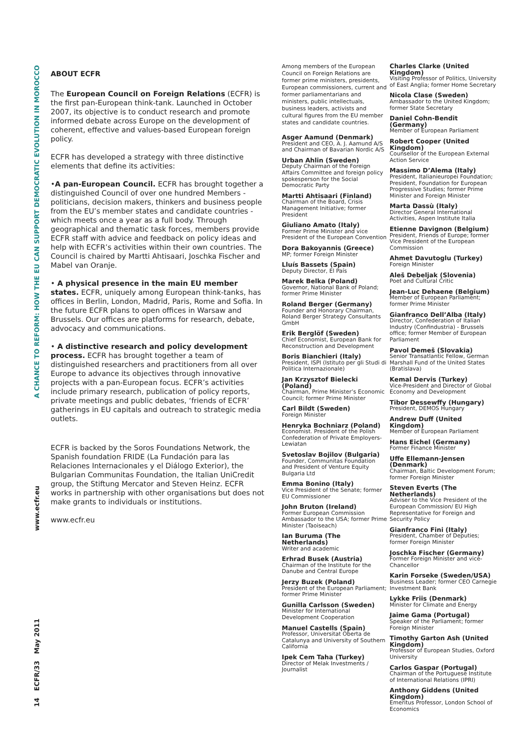A CHANCE TO REFORM: HOW THE EU CAN SUPPORT DEMOCRATIC EVOLUTION IN MOROCCO
www.ecfr.eu
14 ECFR/33 May 2011
ABOUT ECFR
The European Council on Foreign Relations (ECFR) is the first pan-European think-tank. Launched in October 2007, its objective is to conduct research and promote informed debate across Europe on the development of coherent, effective and values-based European foreign policy.
ECFR has developed a strategy with three distinctive elements that define its activities:
•A pan-European Council. ECFR has brought together a distinguished Council of over one hundred Members - politicians, decision makers, thinkers and business people from the EU’s member states and candidate countries - which meets once a year as a full body. Through geographical and thematic task forces, members provide ECFR staff with advice and feedback on policy ideas and help with ECFR’s activities within their own countries. The Council is chaired by Martti Ahtisaari, Joschka Fischer and Mabel van Oranje.
• A physical presence in the main EU member states. ECFR, uniquely among European think-tanks, has offices in Berlin, London, Madrid, Paris, Rome and Sofia. In the future ECFR plans to open offices in Warsaw and Brussels. Our offices are platforms for research, debate, advocacy and communications.
• A distinctive research and policy development process. ECFR has brought together a team of distinguished researchers and practitioners from all over Europe to advance its objectives through innovative projects with a pan-European focus. ECFR’s activities include primary research, publication of policy reports, private meetings and public debates, ‘friends of ECFR’ gatherings in EU capitals and outreach to strategic media outlets.
ECFR is backed by the Soros Foundations Network, the Spanish foundation FRIDE (La Fundación para las Relaciones Internacionales y el Diálogo Exterior), the Bulgarian Communitas Foundation, the Italian UniCredit group, the Stiftung Mercator and Steven Heinz. ECFR works in partnership with other organisations but does not make grants to individuals or institutions.
www.ecfr.eu
Among members of the European Council on Foreign Relations are former prime ministers, presidents, European commissioners, current and former parliamentarians and ministers, public intellectuals, business leaders, activists and cultural figures from the EU member states and candidate countries.
Asger Aamund (Denmark)
President and CEO, A. J. Aamund A/S and Chairman of Bavarian Nordic A/S
Urban Ahlin (Sweden)
Deputy Chairman of the Foreign Affairs Committee and foreign policy spokesperson for the Social Democratic Party
Martti Ahtisaari (Finland)
Chairman of the Board, Crisis Management Initiative; former President
Giuliano Amato (Italy)
Former Prime Minister and vice President of the European Convention
Dora Bakoyannis (Greece)
MP; former Foreign Minister
Lluís Bassets (Spain)
Deputy Director, El País
Marek Belka (Poland)
Governor, National Bank of Poland; former Prime Minister
Roland Berger (Germany)
Founder and Honorary Chairman, Roland Berger Strategy Consultants GmbH
Erik Berglöf (Sweden)
Chief Economist, European Bank for Reconstruction and Development
Boris Bianchieri (Italy)
President, ISPI (Istituto per gli Studi di Politica Internazionale)
Jan Krzysztof Bielecki (Poland)
Chairman, Prime Minister’s Economic Council; former Prime Minister
Carl Bildt (Sweden)
Foreign Minister
Henryka Bochniarz (Poland)
Economist. President of the Polish Confederation of Private Employers- Lewiatan
Svetoslav Bojilov (Bulgaria)
Founder, Communitas Foundation and President of Venture Equity Bulgaria Ltd
Emma Bonino (Italy)
Vice President of the Senate; former EU Commissioner
John Bruton (Ireland)
Former European Commission Ambassador to the USA; former Prime Minister (Taoiseach)
Ian Buruma (The Netherlands)
Writer and academic
Erhrad Busek (Austria)
Chairman of the Institute for the Danube and Central Europe
Jerzy Buzek (Poland)
President of the European Parliament; former Prime Minister
Gunilla Carlsson (Sweden)
Minister for International Development Cooperation
Manuel Castells (Spain)
Professor, Universitat Oberta de Catalunya and University of Southern California
Ipek Cem Taha (Turkey)
Director of Melak Investments / Journalist
Charles Clarke (United Kingdom)
Visiting Professor of Politics, University of East Anglia; former Home Secretary
Nicola Clase (Sweden)
Ambassador to the United Kingdom; former State Secretary
Daniel Cohn-Bendit (Germany)
Member of European Parliament
Robert Cooper (United Kingdom)
Counsellor of the European External Action Service
Massimo D’Alema (Italy)
President, Italianieuropei Foundation; President, Foundation for European Progressive Studies; former Prime Minister and Foreign Minister
Marta Dassù (Italy)
Director General International Activities, Aspen Institute Italia
Etienne Davignon (Belgium)
President, Friends of Europe; former Vice President of the European Commission
Ahmet Davutoglu (Turkey)
Foreign Minister
Aleš Debeljak (Slovenia)
Poet and Cultural Critic
Jean-Luc Dehaene (Belgium)
Member of European Parliament; former Prime Minister
Gianfranco Dell’Alba (Italy)
Director, Confederation of Italian Industry (Confindustria) - Brussels office; former Member of European Parliament
Pavol Demeš (Slovakia)
Senior Transatlantic Fellow, German Marshall Fund of the United States (Bratislava)
Kemal Dervis (Turkey)
Vice-President and Director of Global Economy and Development
Tibor Dessewffy (Hungary)
President, DEMOS Hungary
Andrew Duff (United Kingdom)
Member of European Parliament
Hans Eichel (Germany)
Former Finance Minister
Uffe Ellemann-Jensen (Denmark)
Chairman, Baltic Development Forum; former Foreign Minister
Steven Everts (The Netherlands)
Adviser to the Vice President of the European Commission/ EU High Representative for Foreign and Security Policy
Gianfranco Fini (Italy)
President, Chamber of Deputies; former Foreign Minister
Joschka Fischer (Germany)
Former Foreign Minister and vice-Chancellor
Karin Forseke (Sweden/USA)
Business Leader; former CEO Carnegie Investment Bank
Lykke Friis (Denmark)
Minister for Climate and Energy
Jaime Gama (Portugal)
Speaker of the Parliament; former Foreign Minister
Timothy Garton Ash (United Kingdom)
Professor of European Studies, Oxford University
Carlos Gaspar (Portugal)
Chairman of the Portuguese Institute of International Relations (IPRI)
Anthony Giddens (United Kingdom)
Emeritus Professor, London School of Economics